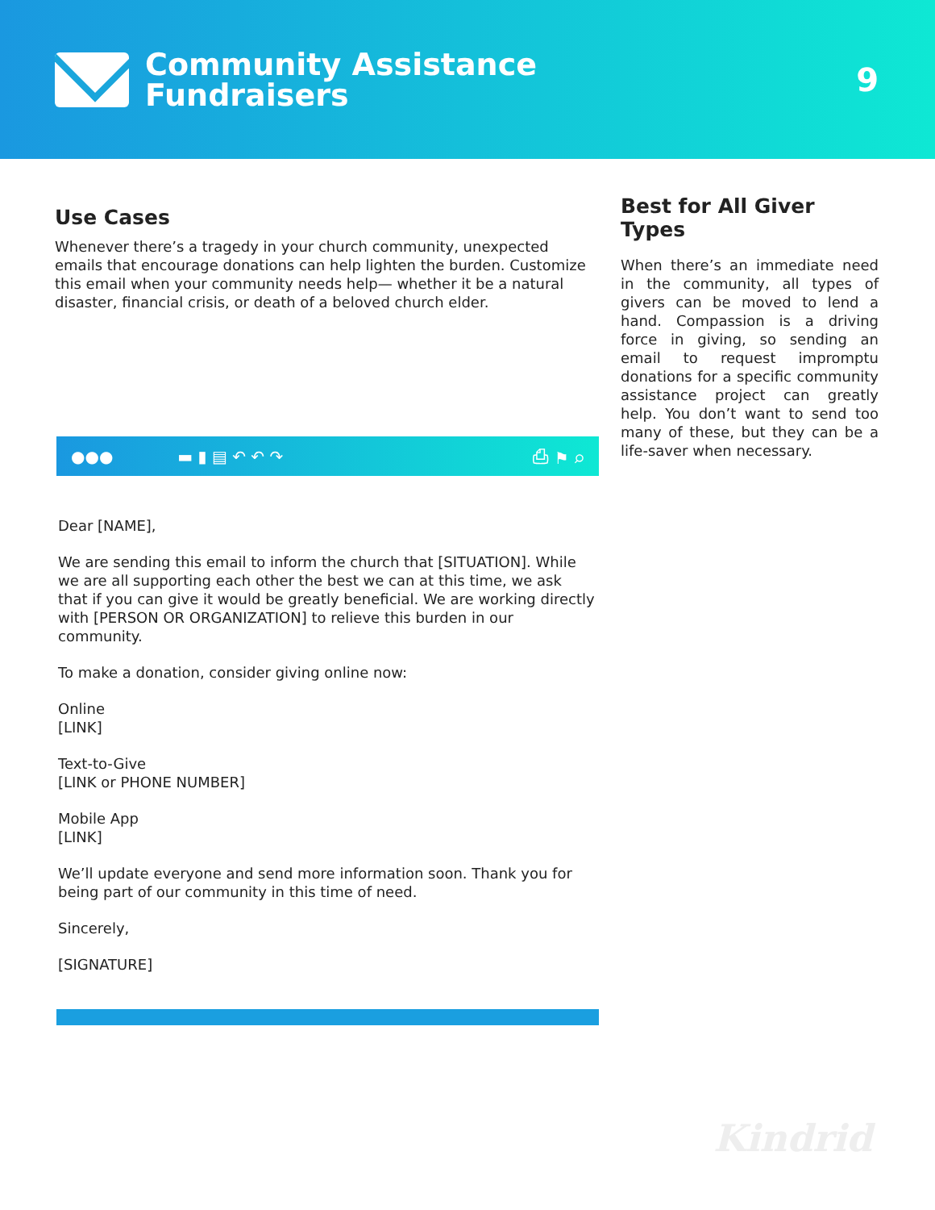Community Assistance
Fundraisers
9
Use Cases
Whenever there’s a tragedy in your church community, unexpected emails that encourage donations can help lighten the burden. Customize this email when your community needs help— whether it be a natural disaster, financial crisis, or death of a beloved church elder.
●●● ▬ ▮ ▤ ↶ ↶ ↷ ⎙ ⚑ ⌕
Dear [NAME],
We are sending this email to inform the church that [SITUATION]. While we are all supporting each other the best we can at this time, we ask that if you can give it would be greatly beneficial. We are working directly with [PERSON OR ORGANIZATION] to relieve this burden in our community.
To make a donation, consider giving online now:
Online
[LINK]
Text-to-Give
[LINK or PHONE NUMBER]
Mobile App
[LINK]
We’ll update everyone and send more information soon. Thank you for being part of our community in this time of need.
Sincerely,
[SIGNATURE]
Best for All Giver Types
When there’s an immediate need in the community, all types of givers can be moved to lend a hand. Compassion is a driving force in giving, so sending an email to request impromptu donations for a specific community assistance project can greatly help. You don’t want to send too many of these, but they can be a life-saver when necessary.
Kindrid